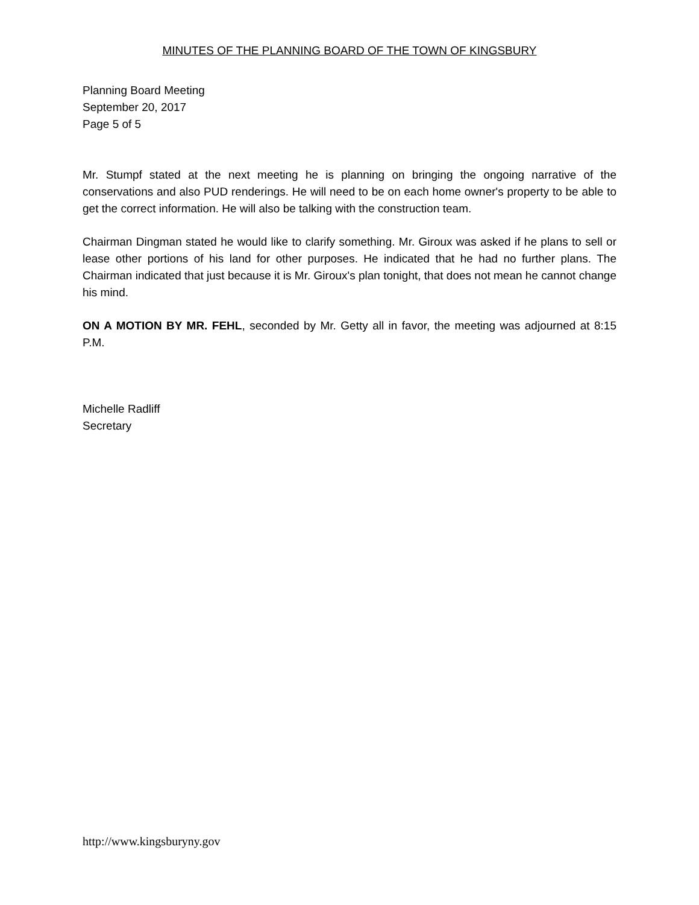MINUTES OF THE PLANNING BOARD OF THE TOWN OF KINGSBURY
Planning Board Meeting
September 20, 2017
Page 5 of 5
Mr. Stumpf stated at the next meeting he is planning on bringing the ongoing narrative of the conservations and also PUD renderings. He will need to be on each home owner's property to be able to get the correct information. He will also be talking with the construction team.
Chairman Dingman stated he would like to clarify something. Mr. Giroux was asked if he plans to sell or lease other portions of his land for other purposes. He indicated that he had no further plans. The Chairman indicated that just because it is Mr. Giroux's plan tonight, that does not mean he cannot change his mind.
ON A MOTION BY MR. FEHL, seconded by Mr. Getty all in favor, the meeting was adjourned at 8:15 P.M.
Michelle Radliff
Secretary
http://www.kingsburyny.gov